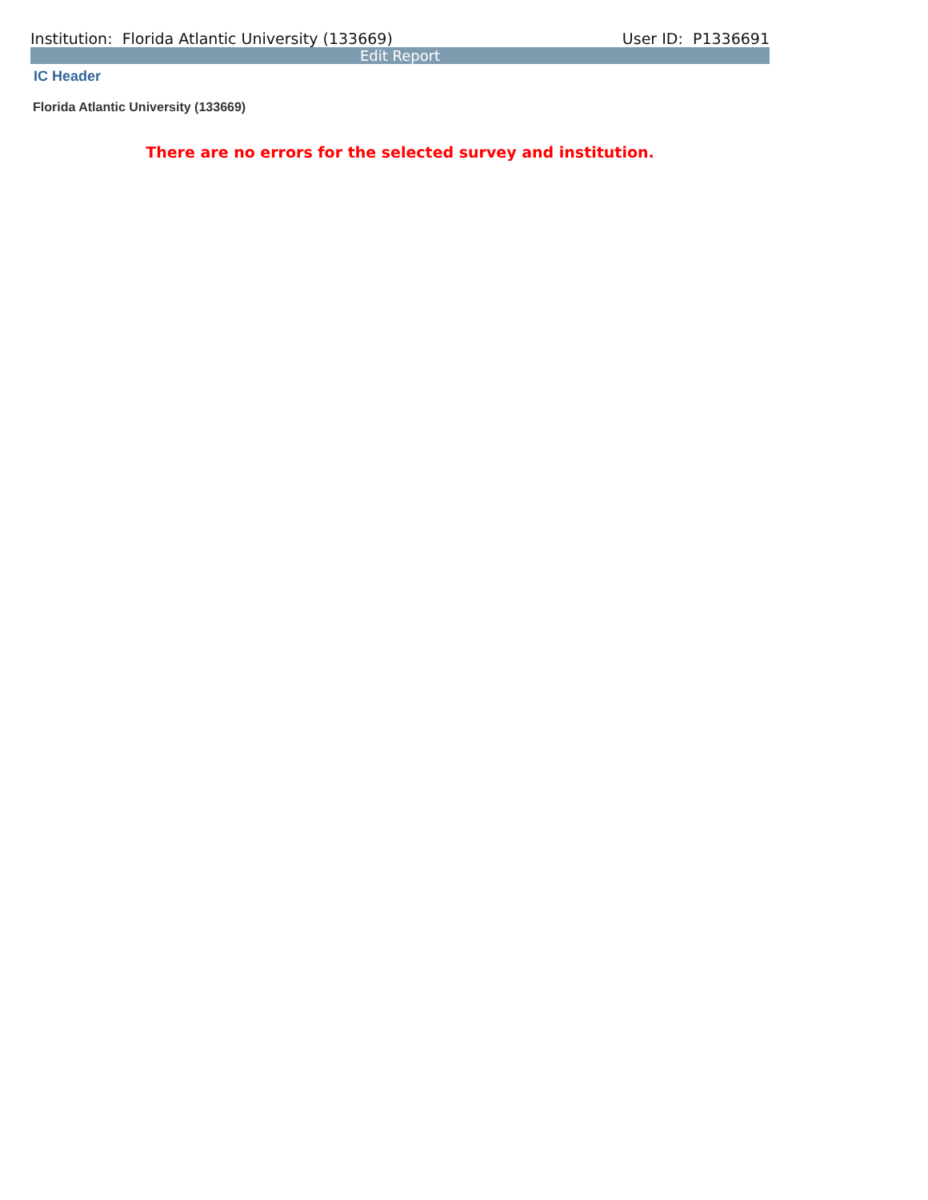Institution: Florida Atlantic University (133669) User ID: P1336691
Edit Report
IC Header
Florida Atlantic University (133669)
There are no errors for the selected survey and institution.